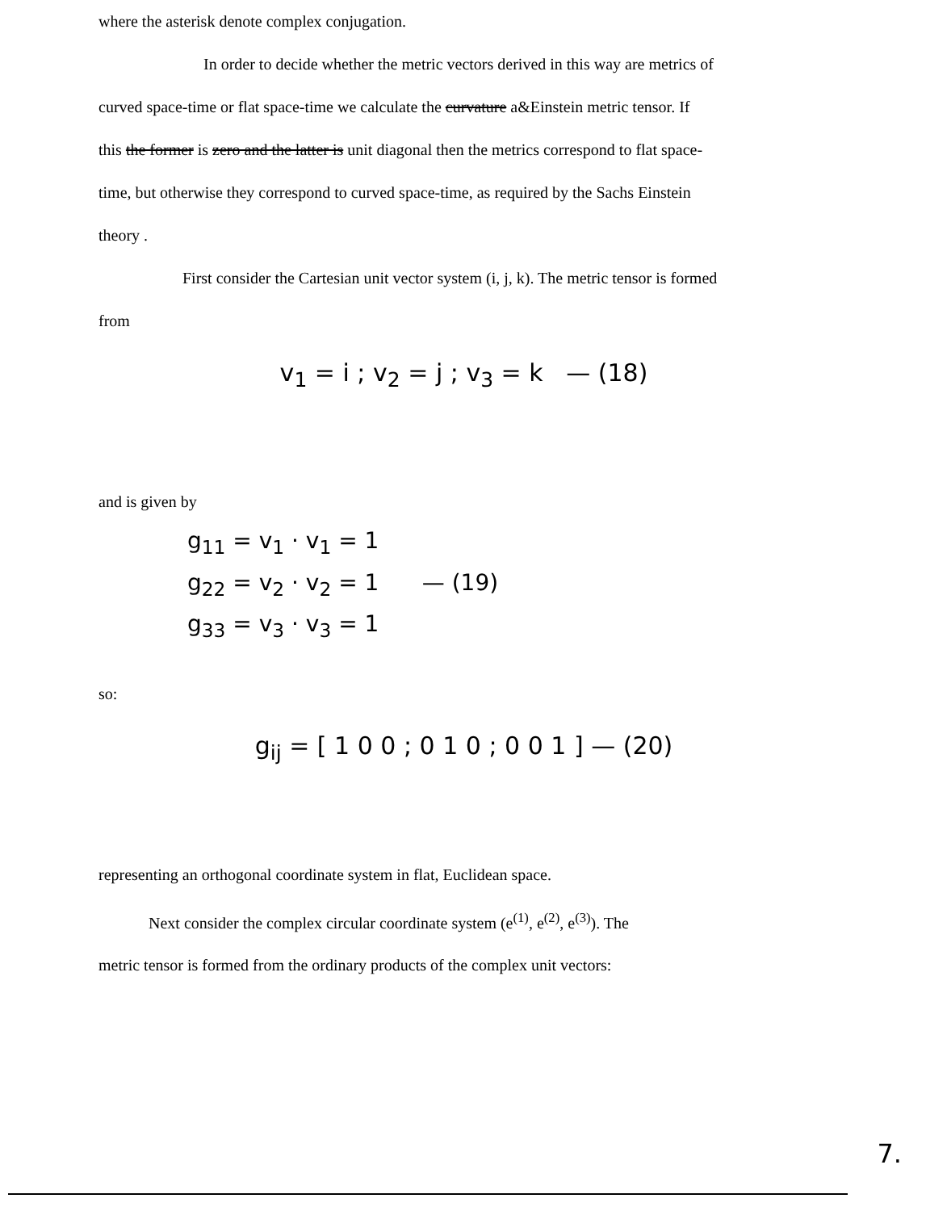where the asterisk denote complex conjugation.
In order to decide whether the metric vectors derived in this way are metrics of
curved space-time or flat space-time we calculate the curvature a&Einstein metric tensor. If
this the former is zero and the latter is unit diagonal then the metrics correspond to flat space-
time, but otherwise they correspond to curved space-time, as required by the Sachs Einstein
theory .
First consider the Cartesian unit vector system (i, j, k). The metric tensor is formed
from
v<sub>1</sub> = i ; v<sub>2</sub> = j ; v<sub>3</sub> = k — (18)
and is given by
g<sub>11</sub> = v<sub>1</sub> · v<sub>1</sub> = 1
g<sub>22</sub> = v<sub>2</sub> · v<sub>2</sub> = 1 — (19)
g<sub>33</sub> = v<sub>3</sub> · v<sub>3</sub> = 1
so:
g<sub>ij</sub> = [ 1 0 0 ; 0 1 0 ; 0 0 1 ] — (20)
representing an orthogonal coordinate system in flat, Euclidean space.
Next consider the complex circular coordinate system (e<sup>(1)</sup>, e<sup>(2)</sup>, e<sup>(3)</sup>). The
metric tensor is formed from the ordinary products of the complex unit vectors:
7.